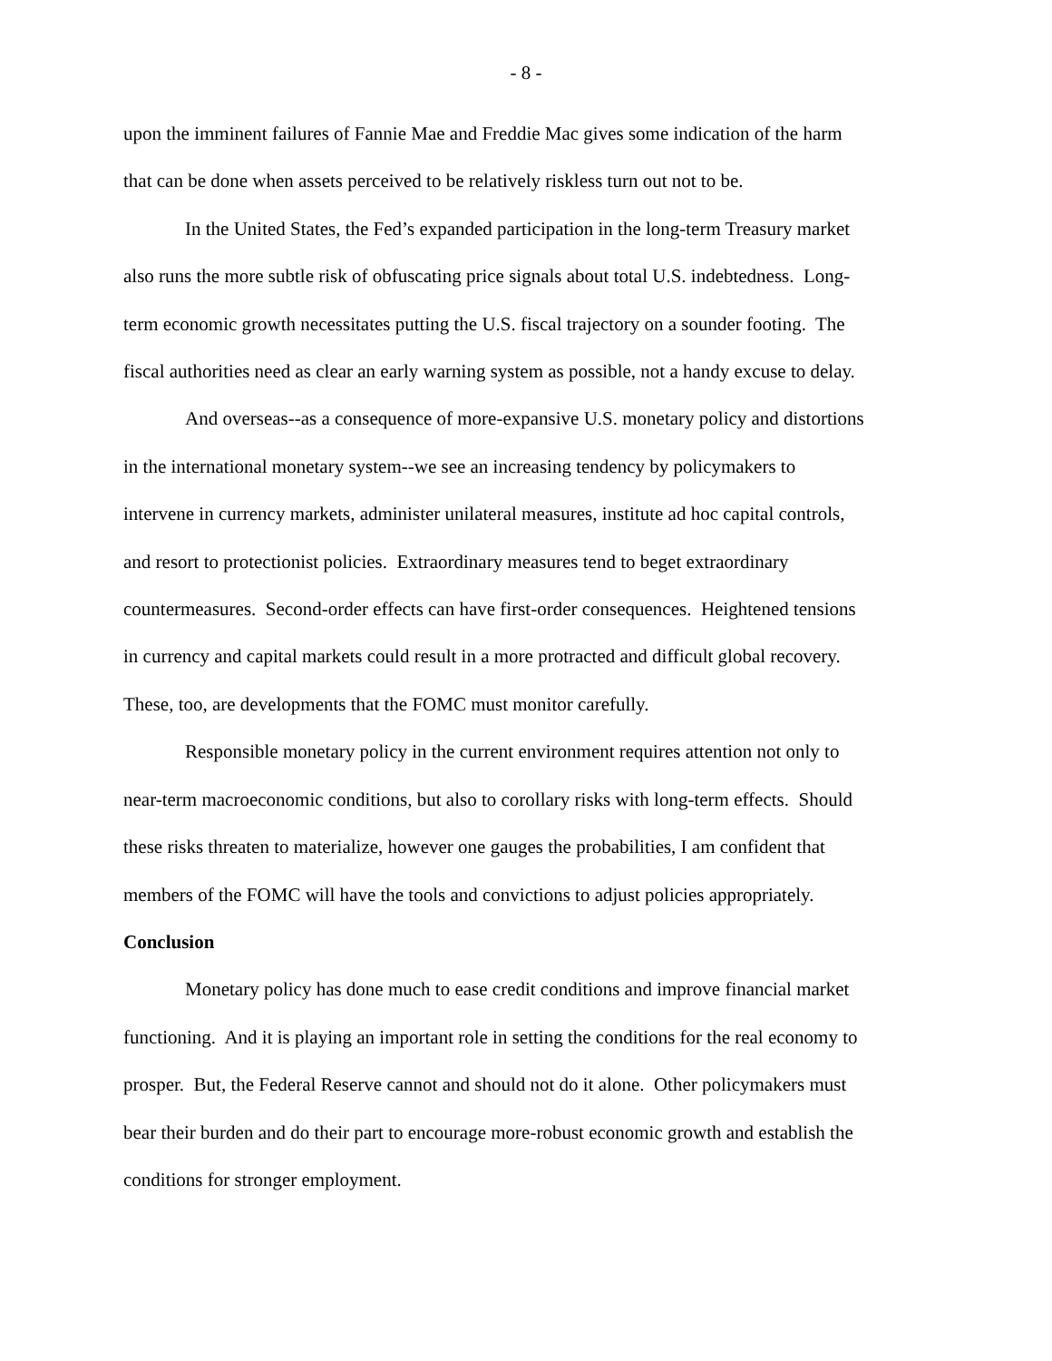- 8 -
upon the imminent failures of Fannie Mae and Freddie Mac gives some indication of the harm
that can be done when assets perceived to be relatively riskless turn out not to be.
In the United States, the Fed’s expanded participation in the long-term Treasury market
also runs the more subtle risk of obfuscating price signals about total U.S. indebtedness. Long-
term economic growth necessitates putting the U.S. fiscal trajectory on a sounder footing. The
fiscal authorities need as clear an early warning system as possible, not a handy excuse to delay.
And overseas--as a consequence of more-expansive U.S. monetary policy and distortions
in the international monetary system--we see an increasing tendency by policymakers to
intervene in currency markets, administer unilateral measures, institute ad hoc capital controls,
and resort to protectionist policies. Extraordinary measures tend to beget extraordinary
countermeasures. Second-order effects can have first-order consequences. Heightened tensions
in currency and capital markets could result in a more protracted and difficult global recovery.
These, too, are developments that the FOMC must monitor carefully.
Responsible monetary policy in the current environment requires attention not only to
near-term macroeconomic conditions, but also to corollary risks with long-term effects. Should
these risks threaten to materialize, however one gauges the probabilities, I am confident that
members of the FOMC will have the tools and convictions to adjust policies appropriately.
Conclusion
Monetary policy has done much to ease credit conditions and improve financial market
functioning. And it is playing an important role in setting the conditions for the real economy to
prosper. But, the Federal Reserve cannot and should not do it alone. Other policymakers must
bear their burden and do their part to encourage more-robust economic growth and establish the
conditions for stronger employment.